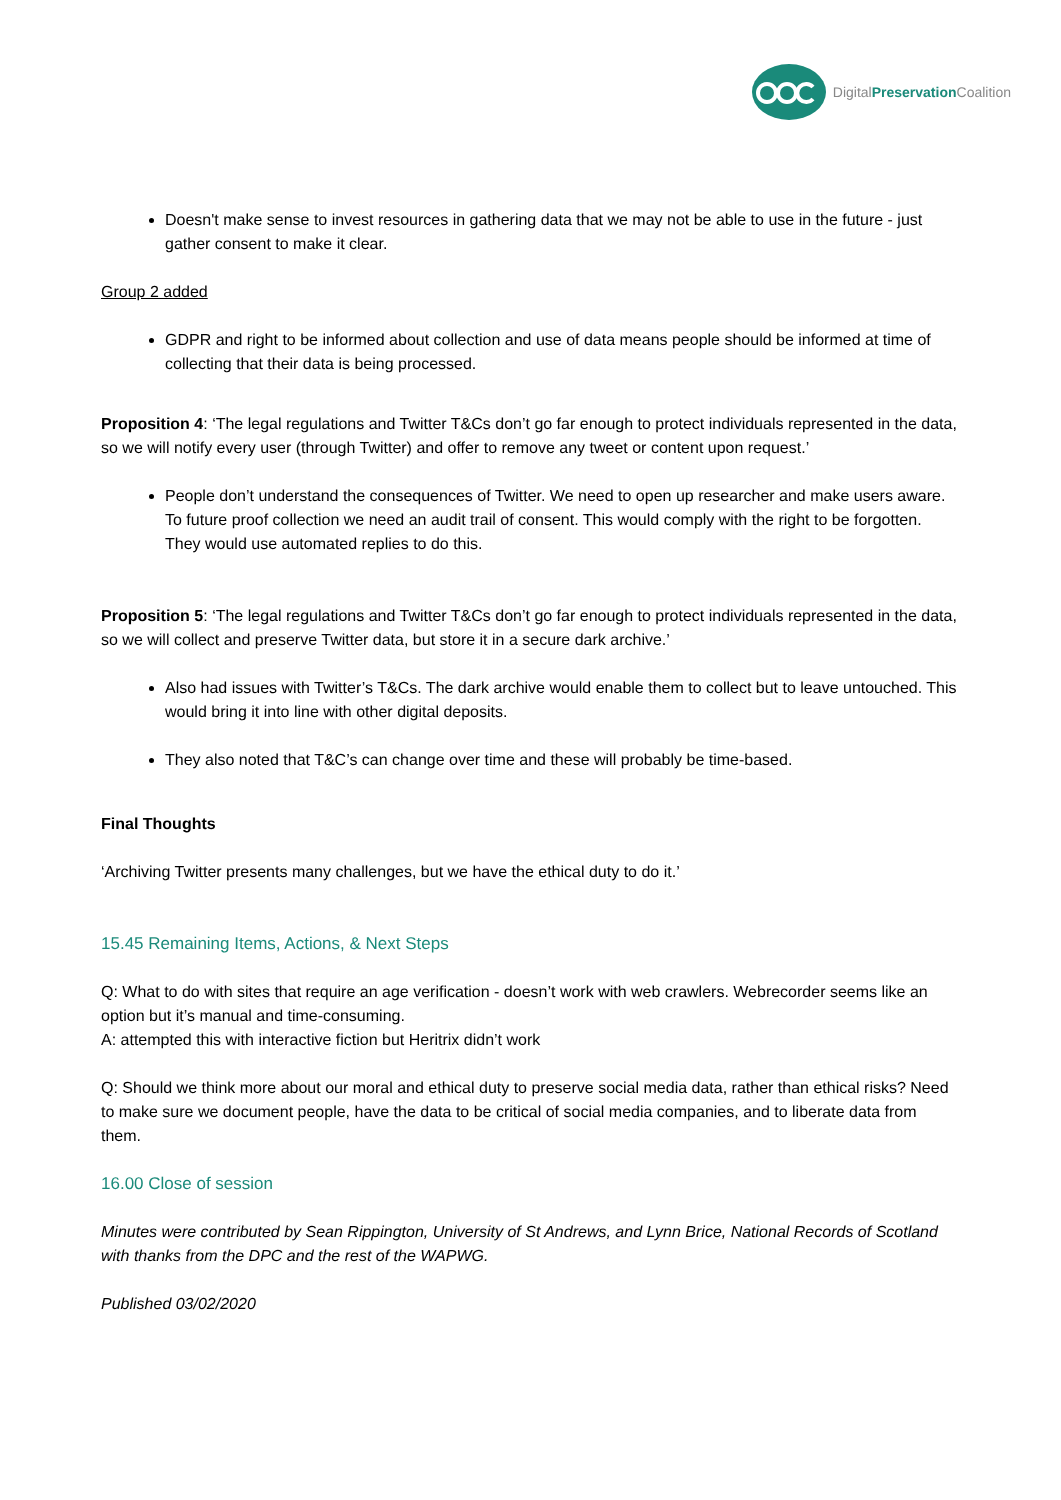DigitalPreservation Coalition
Doesn't make sense to invest resources in gathering data that we may not be able to use in the future - just gather consent to make it clear.
Group 2 added
GDPR and right to be informed about collection and use of data means people should be informed at time of collecting that their data is being processed.
Proposition 4: ‘The legal regulations and Twitter T&Cs don’t go far enough to protect individuals represented in the data, so we will notify every user (through Twitter) and offer to remove any tweet or content upon request.’
People don’t understand the consequences of Twitter. We need to open up researcher and make users aware. To future proof collection we need an audit trail of consent. This would comply with the right to be forgotten. They would use automated replies to do this.
Proposition 5: ‘The legal regulations and Twitter T&Cs don’t go far enough to protect individuals represented in the data, so we will collect and preserve Twitter data, but store it in a secure dark archive.’
Also had issues with Twitter’s T&Cs. The dark archive would enable them to collect but to leave untouched. This would bring it into line with other digital deposits.
They also noted that T&C’s can change over time and these will probably be time-based.
Final Thoughts
‘Archiving Twitter presents many challenges, but we have the ethical duty to do it.’
15.45 Remaining Items, Actions, & Next Steps
Q: What to do with sites that require an age verification - doesn’t work with web crawlers. Webrecorder seems like an option but it’s manual and time-consuming.
A: attempted this with interactive fiction but Heritrix didn’t work
Q: Should we think more about our moral and ethical duty to preserve social media data, rather than ethical risks? Need to make sure we document people, have the data to be critical of social media companies, and to liberate data from them.
16.00 Close of session
Minutes were contributed by Sean Rippington, University of St Andrews, and Lynn Brice, National Records of Scotland with thanks from the DPC and the rest of the WAPWG.
Published 03/02/2020